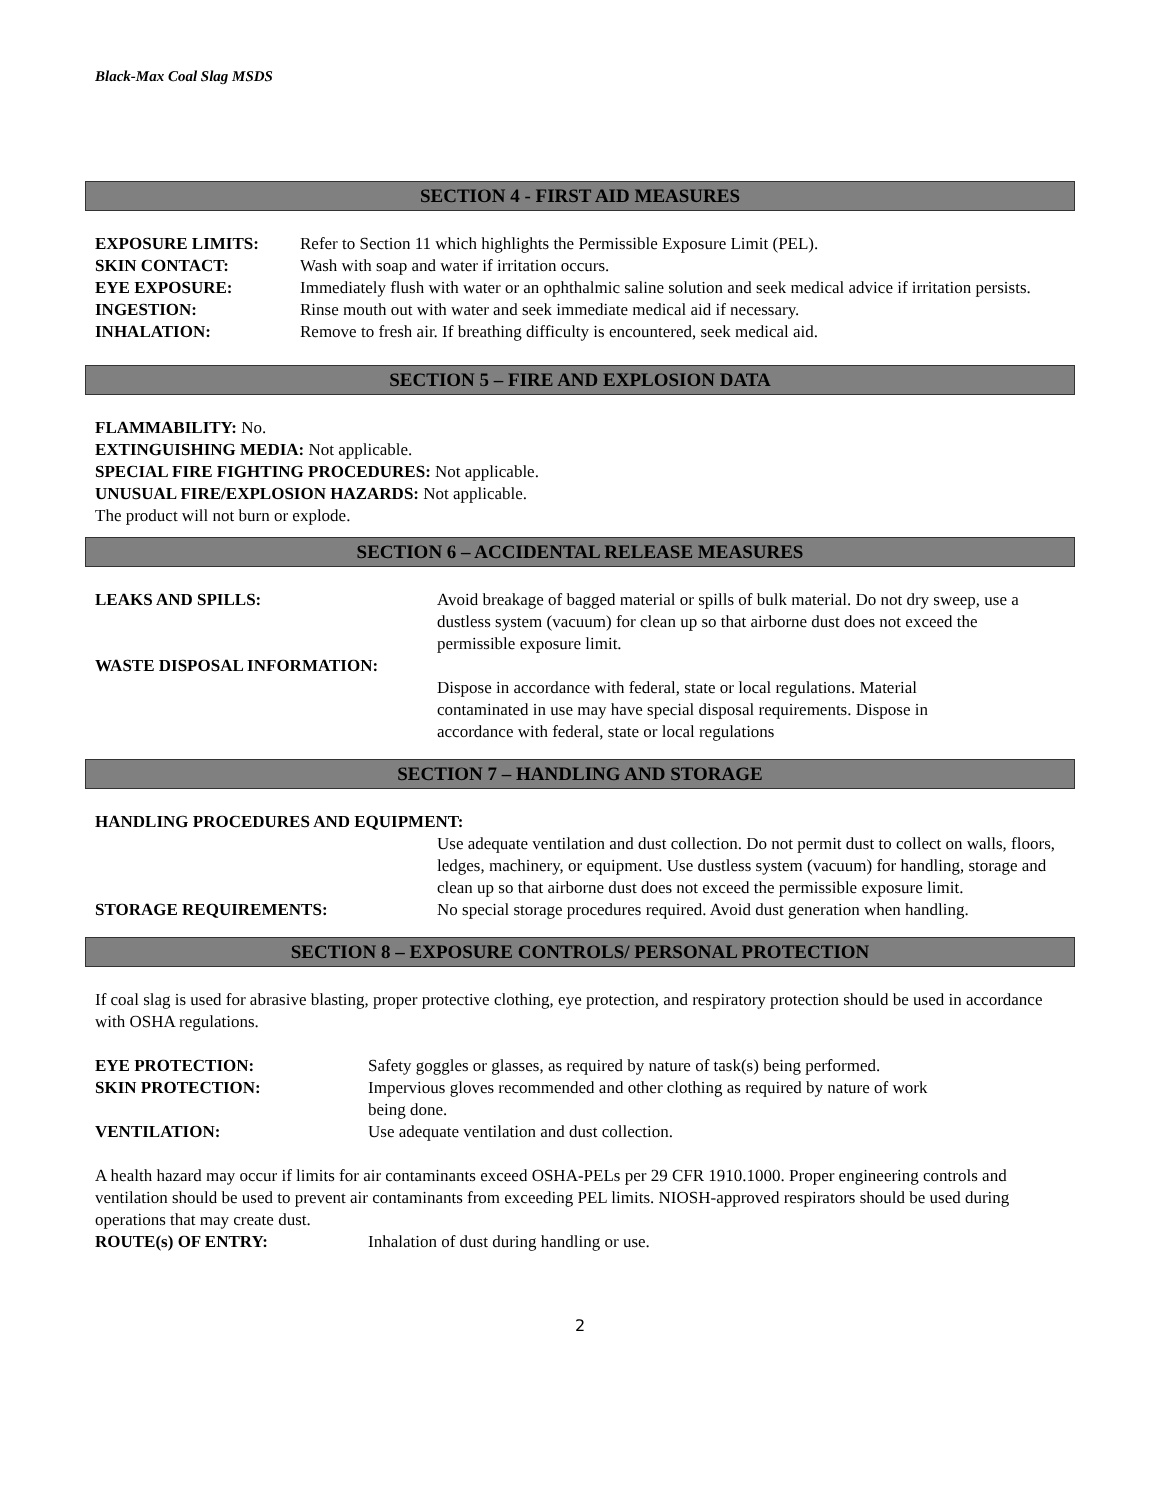Black-Max Coal Slag MSDS
SECTION 4 - FIRST AID MEASURES
EXPOSURE LIMITS: Refer to Section 11 which highlights the Permissible Exposure Limit (PEL).
SKIN CONTACT: Wash with soap and water if irritation occurs.
EYE EXPOSURE: Immediately flush with water or an ophthalmic saline solution and seek medical advice if irritation persists.
INGESTION: Rinse mouth out with water and seek immediate medical aid if necessary.
INHALATION: Remove to fresh air. If breathing difficulty is encountered, seek medical aid.
SECTION 5 – FIRE AND EXPLOSION DATA
FLAMMABILITY: No.
EXTINGUISHING MEDIA: Not applicable.
SPECIAL FIRE FIGHTING PROCEDURES: Not applicable.
UNUSUAL FIRE/EXPLOSION HAZARDS: Not applicable.
The product will not burn or explode.
SECTION 6 – ACCIDENTAL RELEASE MEASURES
LEAKS AND SPILLS: Avoid breakage of bagged material or spills of bulk material. Do not dry sweep, use a dustless system (vacuum) for clean up so that airborne dust does not exceed the permissible exposure limit.
WASTE DISPOSAL INFORMATION:
Dispose in accordance with federal, state or local regulations. Material contaminated in use may have special disposal requirements. Dispose in accordance with federal, state or local regulations
SECTION 7 – HANDLING AND STORAGE
HANDLING PROCEDURES AND EQUIPMENT:
Use adequate ventilation and dust collection. Do not permit dust to collect on walls, floors, ledges, machinery, or equipment. Use dustless system (vacuum) for handling, storage and clean up so that airborne dust does not exceed the permissible exposure limit.
STORAGE REQUIREMENTS: No special storage procedures required. Avoid dust generation when handling.
SECTION 8 – EXPOSURE CONTROLS/ PERSONAL PROTECTION
If coal slag is used for abrasive blasting, proper protective clothing, eye protection, and respiratory protection should be used in accordance with OSHA regulations.
EYE PROTECTION: Safety goggles or glasses, as required by nature of task(s) being performed.
SKIN PROTECTION: Impervious gloves recommended and other clothing as required by nature of work being done.
VENTILATION: Use adequate ventilation and dust collection.
A health hazard may occur if limits for air contaminants exceed OSHA-PELs per 29 CFR 1910.1000. Proper engineering controls and ventilation should be used to prevent air contaminants from exceeding PEL limits. NIOSH-approved respirators should be used during operations that may create dust.
ROUTE(s) OF ENTRY: Inhalation of dust during handling or use.
2